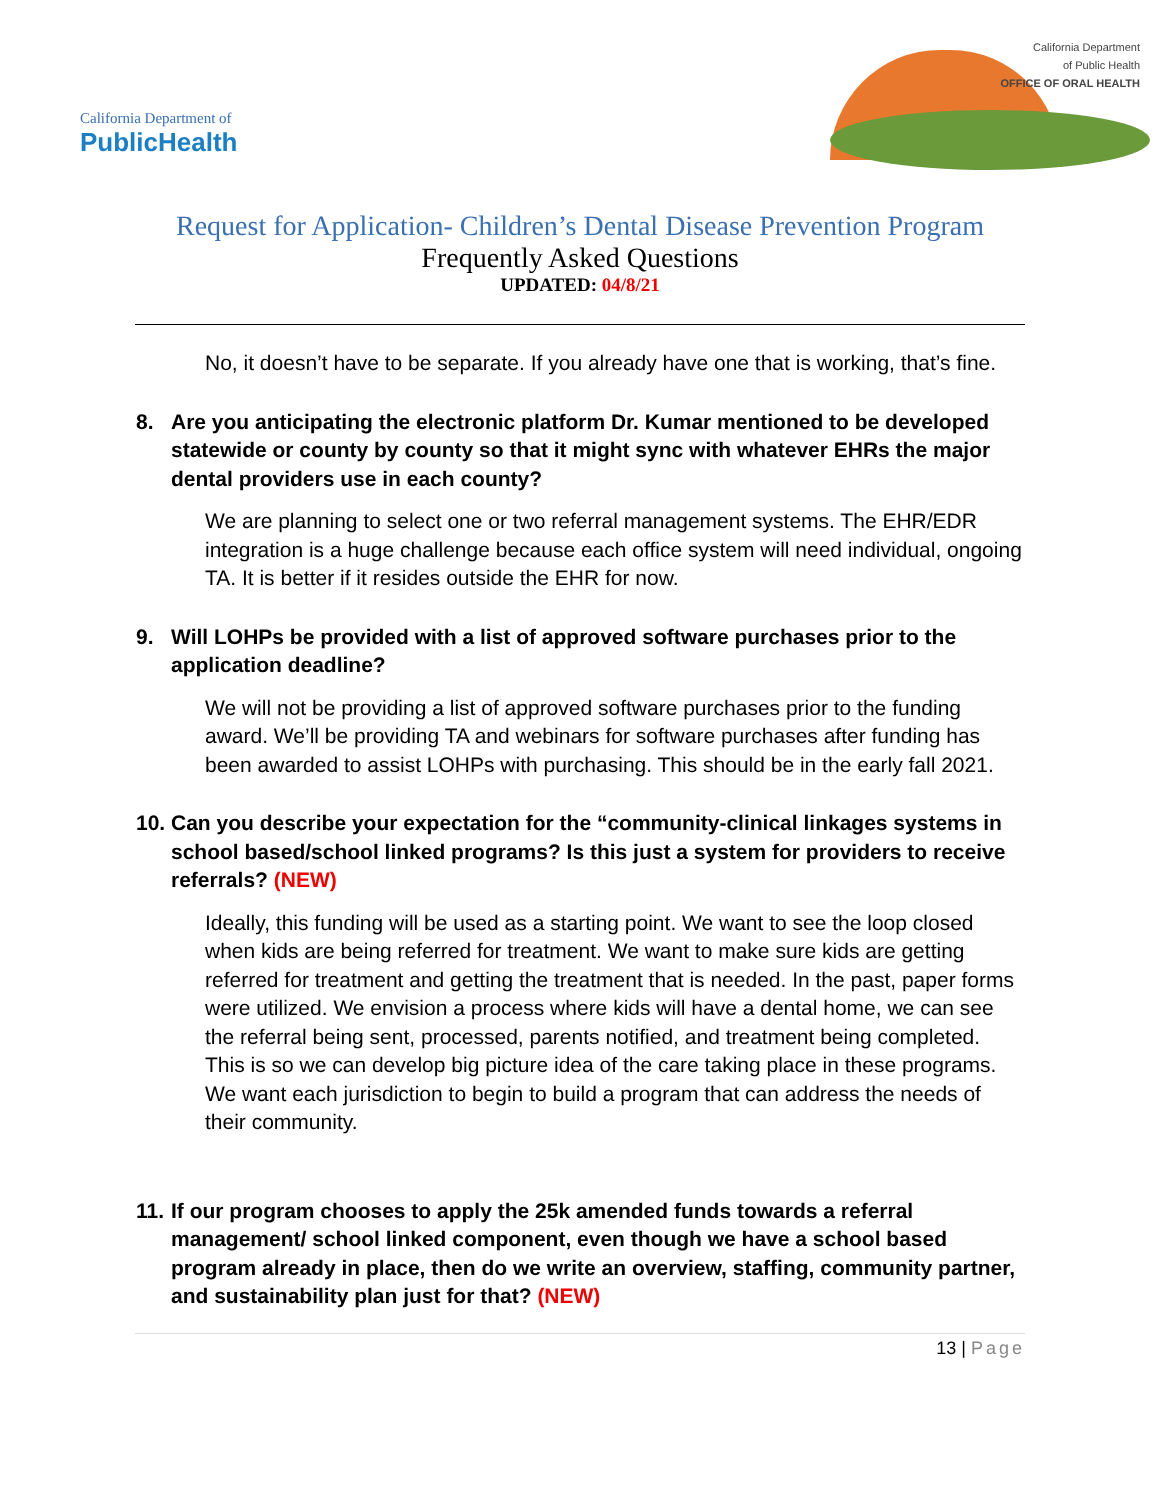California Department of
PublicHealth
California Department
of Public Health
OFFICE OF ORAL HEALTH
Request for Application- Children’s Dental Disease Prevention Program
Frequently Asked Questions
UPDATED: 04/8/21
No, it doesn’t have to be separate. If you already have one that is working, that’s fine.
8. Are you anticipating the electronic platform Dr. Kumar mentioned to be developed statewide or county by county so that it might sync with whatever EHRs the major dental providers use in each county?
We are planning to select one or two referral management systems. The EHR/EDR integration is a huge challenge because each office system will need individual, ongoing TA. It is better if it resides outside the EHR for now.
9. Will LOHPs be provided with a list of approved software purchases prior to the application deadline?
We will not be providing a list of approved software purchases prior to the funding award. We’ll be providing TA and webinars for software purchases after funding has been awarded to assist LOHPs with purchasing. This should be in the early fall 2021.
10. Can you describe your expectation for the “community-clinical linkages systems in school based/school linked programs? Is this just a system for providers to receive referrals? (NEW)
Ideally, this funding will be used as a starting point. We want to see the loop closed when kids are being referred for treatment. We want to make sure kids are getting referred for treatment and getting the treatment that is needed. In the past, paper forms were utilized. We envision a process where kids will have a dental home, we can see the referral being sent, processed, parents notified, and treatment being completed. This is so we can develop big picture idea of the care taking place in these programs. We want each jurisdiction to begin to build a program that can address the needs of their community.
11. If our program chooses to apply the 25k amended funds towards a referral management/ school linked component, even though we have a school based program already in place, then do we write an overview, staffing, community partner, and sustainability plan just for that? (NEW)
13 | Page